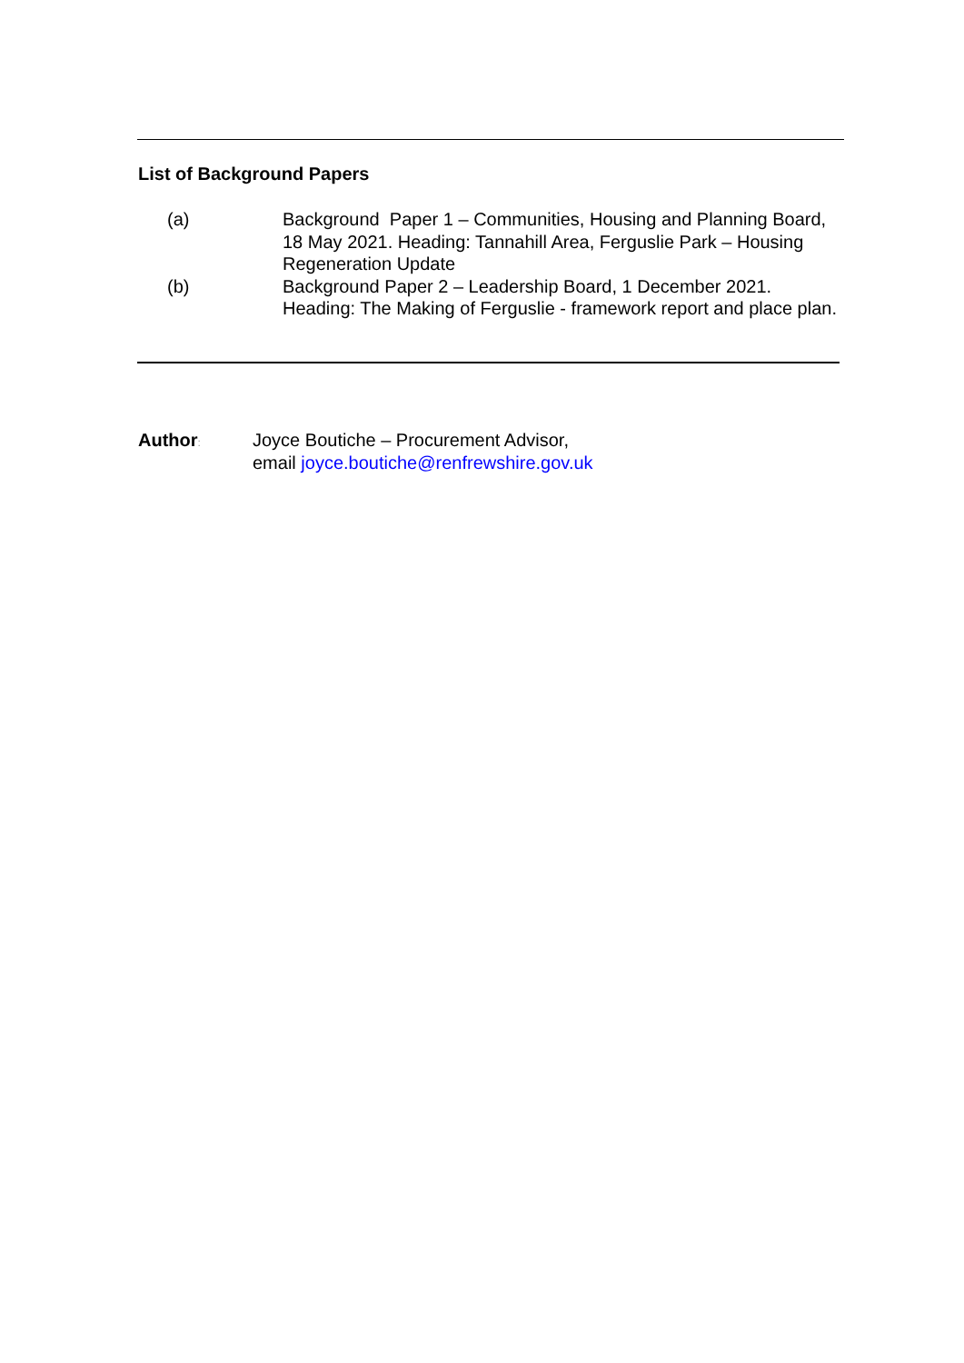List of Background Papers
(a) Background Paper 1 – Communities, Housing and Planning Board, 18 May 2021. Heading: Tannahill Area, Ferguslie Park – Housing Regeneration Update
(b) Background Paper 2 – Leadership Board, 1 December 2021. Heading: The Making of Ferguslie - framework report and place plan.
Author:
Joyce Boutiche – Procurement Advisor,
email joyce.boutiche@renfrewshire.gov.uk